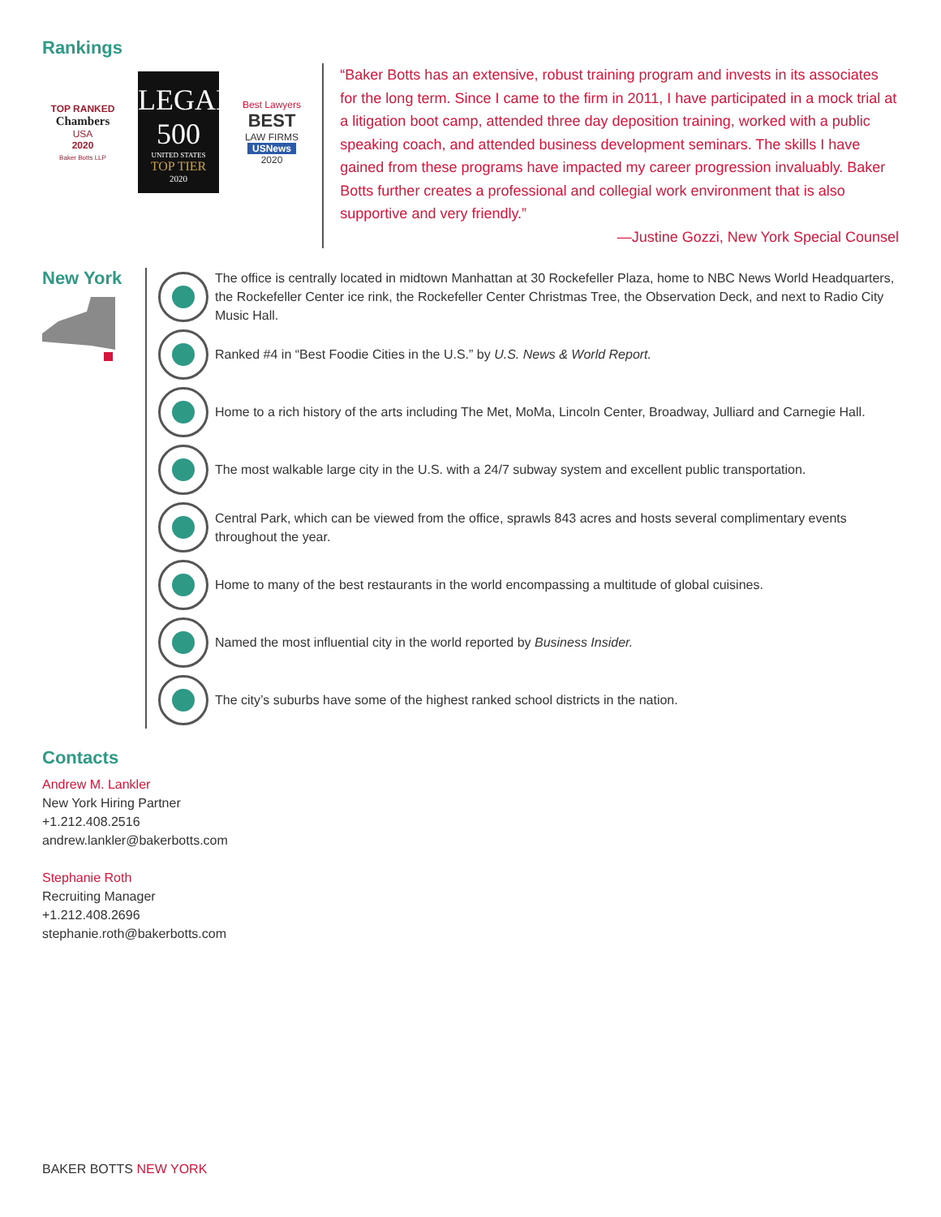Rankings
TOP RANKED
Chambers
USA
2020
Baker Botts LLP
LEGAL
500
UNITED STATES
TOP TIER
2020
Best Lawyers
BEST
LAW FIRMS
USNews
2020
“Baker Botts has an extensive, robust training program and invests in its associates for the long term. Since I came to the firm in 2011, I have participated in a mock trial at a litigation boot camp, attended three day deposition training, worked with a public speaking coach, and attended business development seminars. The skills I have gained from these programs have impacted my career progression invaluably. Baker Botts further creates a professional and collegial work environment that is also supportive and very friendly.”
—Justine Gozzi, New York Special Counsel
New York
The office is centrally located in midtown Manhattan at 30 Rockefeller Plaza, home to NBC News World Headquarters, the Rockefeller Center ice rink, the Rockefeller Center Christmas Tree, the Observation Deck, and next to Radio City Music Hall.
Ranked #4 in “Best Foodie Cities in the U.S.” by U.S. News & World Report.
Home to a rich history of the arts including The Met, MoMa, Lincoln Center, Broadway, Julliard and Carnegie Hall.
The most walkable large city in the U.S. with a 24/7 subway system and excellent public transportation.
Central Park, which can be viewed from the office, sprawls 843 acres and hosts several complimentary events throughout the year.
Home to many of the best restaurants in the world encompassing a multitude of global cuisines.
Named the most influential city in the world reported by Business Insider.
The city’s suburbs have some of the highest ranked school districts in the nation.
Contacts
Andrew M. Lankler
New York Hiring Partner
+1.212.408.2516
andrew.lankler@bakerbotts.com
Stephanie Roth
Recruiting Manager
+1.212.408.2696
stephanie.roth@bakerbotts.com
BAKER BOTTS NEW YORK